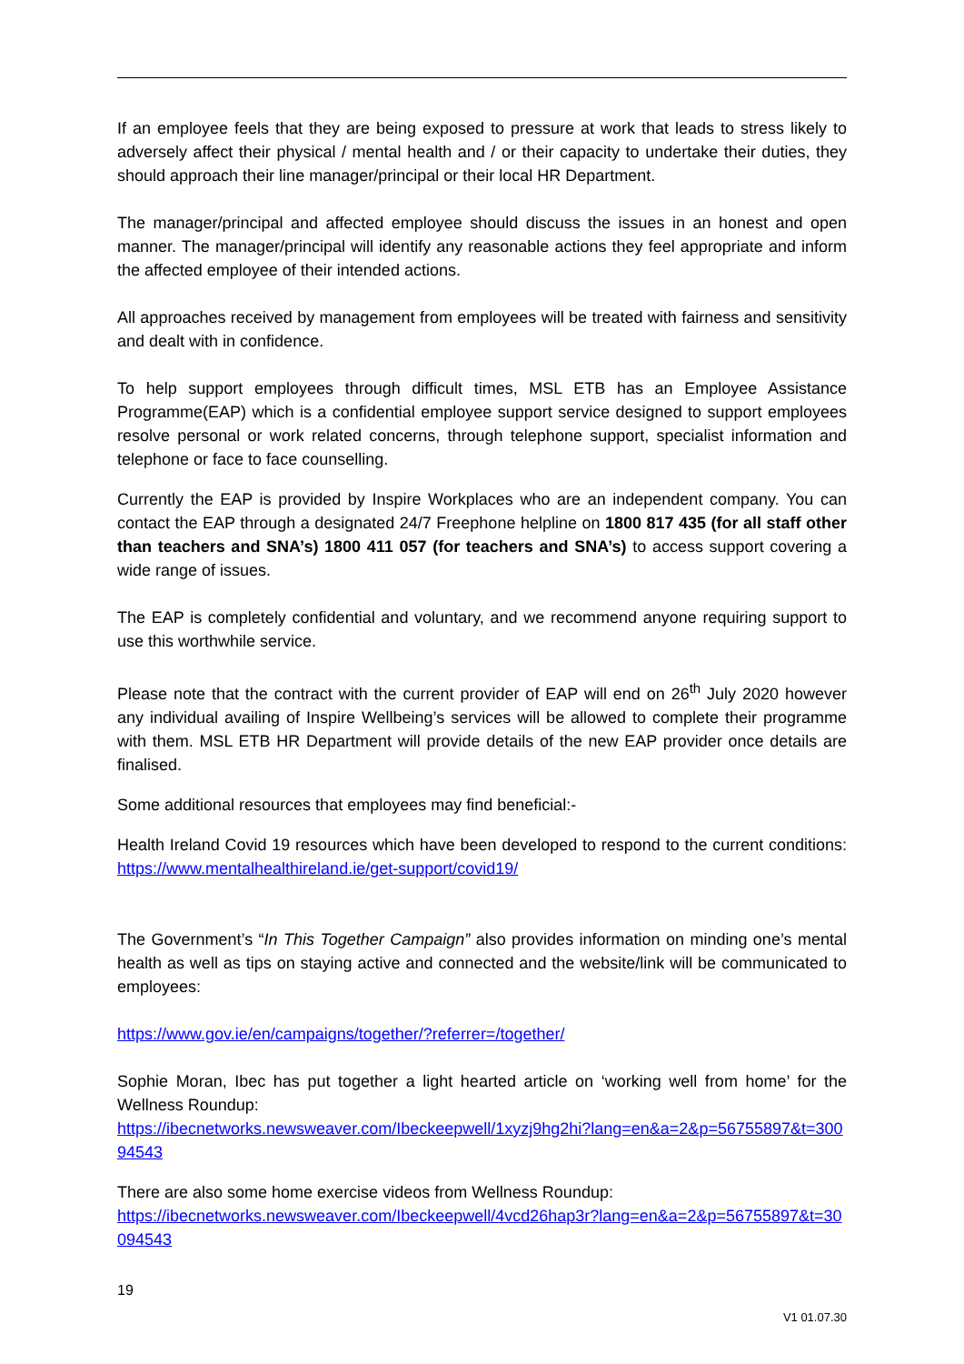If an employee feels that they are being exposed to pressure at work that leads to stress likely to adversely affect their physical / mental health and / or their capacity to undertake their duties, they should approach their line manager/principal or their local HR Department.
The manager/principal and affected employee should discuss the issues in an honest and open manner. The manager/principal will identify any reasonable actions they feel appropriate and inform the affected employee of their intended actions.
All approaches received by management from employees will be treated with fairness and sensitivity and dealt with in confidence.
To help support employees through difficult times, MSL ETB has an Employee Assistance Programme(EAP) which is a confidential employee support service designed to support employees resolve personal or work related concerns, through telephone support, specialist information and telephone or face to face counselling.
Currently the EAP is provided by Inspire Workplaces who are an independent company. You can contact the EAP through a designated 24/7 Freephone helpline on 1800 817 435 (for all staff other than teachers and SNA’s) 1800 411 057 (for teachers and SNA’s) to access support covering a wide range of issues.
The EAP is completely confidential and voluntary, and we recommend anyone requiring support to use this worthwhile service.
Please note that the contract with the current provider of EAP will end on 26<sup>th</sup> July 2020 however any individual availing of Inspire Wellbeing’s services will be allowed to complete their programme with them. MSL ETB HR Department will provide details of the new EAP provider once details are finalised.
Some additional resources that employees may find beneficial:-
Health Ireland Covid 19 resources which have been developed to respond to the current conditions: https://www.mentalhealthireland.ie/get-support/covid19/
The Government’s “In This Together Campaign” also provides information on minding one’s mental health as well as tips on staying active and connected and the website/link will be communicated to employees:
https://www.gov.ie/en/campaigns/together/?referrer=/together/
Sophie Moran, Ibec has put together a light hearted article on ‘working well from home’ for the Wellness Roundup:
https://ibecnetworks.newsweaver.com/Ibeckeepwell/1xyzj9hg2hi?lang=en&a=2&p=56755897&t=30094543
There are also some home exercise videos from Wellness Roundup:
https://ibecnetworks.newsweaver.com/Ibeckeepwell/4vcd26hap3r?lang=en&a=2&p=56755897&t=30094543
19
V1 01.07.30